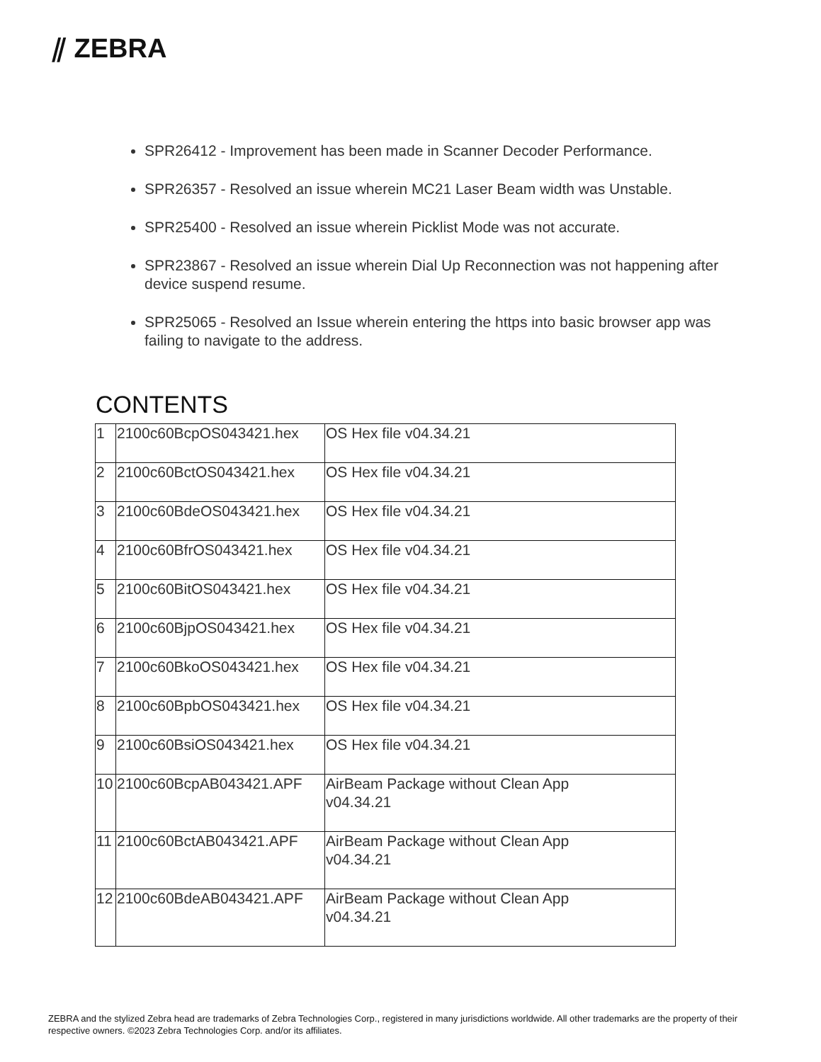⫽ ZEBRA
SPR26412 - Improvement has been made in Scanner Decoder Performance.
SPR26357 - Resolved an issue wherein MC21 Laser Beam width was Unstable.
SPR25400 - Resolved an issue wherein Picklist Mode was not accurate.
SPR23867 - Resolved an issue wherein Dial Up Reconnection was not happening after device suspend resume.
SPR25065 - Resolved an Issue wherein entering the https into basic browser app was failing to navigate to the address.
CONTENTS
| 1 | 2100c60BcpOS043421.hex | OS Hex file v04.34.21 |
| 2 | 2100c60BctOS043421.hex | OS Hex file v04.34.21 |
| 3 | 2100c60BdeOS043421.hex | OS Hex file v04.34.21 |
| 4 | 2100c60BfrOS043421.hex | OS Hex file v04.34.21 |
| 5 | 2100c60BitOS043421.hex | OS Hex file v04.34.21 |
| 6 | 2100c60BjpOS043421.hex | OS Hex file v04.34.21 |
| 7 | 2100c60BkoOS043421.hex | OS Hex file v04.34.21 |
| 8 | 2100c60BpbOS043421.hex | OS Hex file v04.34.21 |
| 9 | 2100c60BsiOS043421.hex | OS Hex file v04.34.21 |
| 10 | 2100c60BcpAB043421.APF | AirBeam Package without Clean App v04.34.21 |
| 11 | 2100c60BctAB043421.APF | AirBeam Package without Clean App v04.34.21 |
| 12 | 2100c60BdeAB043421.APF | AirBeam Package without Clean App v04.34.21 |
ZEBRA and the stylized Zebra head are trademarks of Zebra Technologies Corp., registered in many jurisdictions worldwide. All other trademarks are the property of their respective owners. ©2023 Zebra Technologies Corp. and/or its affiliates.